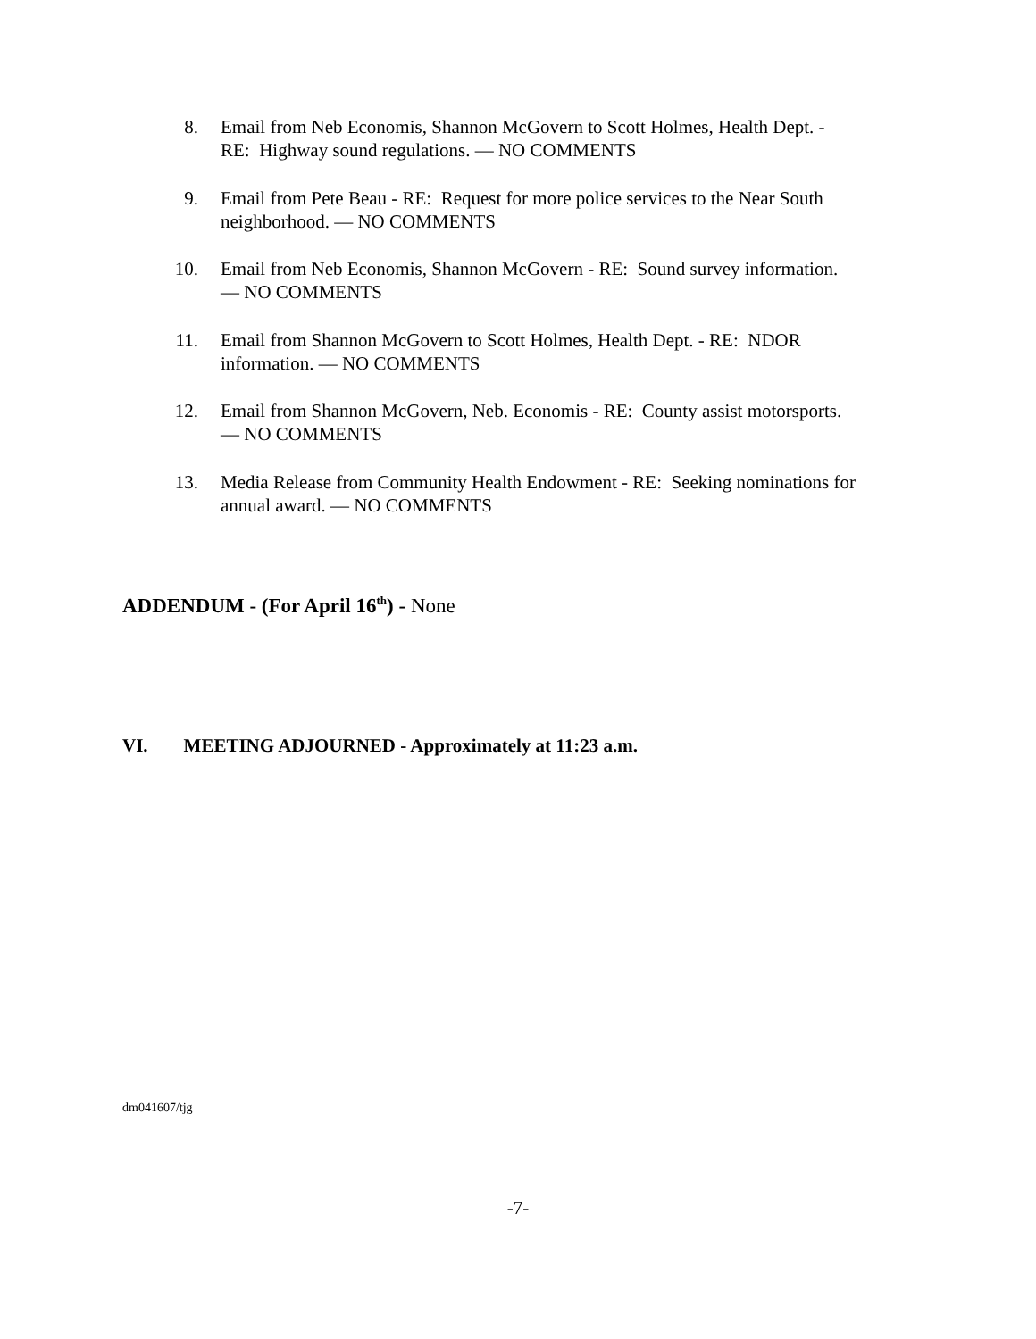8. Email from Neb Economis, Shannon McGovern to Scott Holmes, Health Dept. -
RE: Highway sound regulations. — NO COMMENTS
9. Email from Pete Beau - RE: Request for more police services to the Near South
neighborhood. — NO COMMENTS
10.
Email from Neb Economis, Shannon McGovern - RE: Sound survey information.
— NO COMMENTS
11.
Email from Shannon McGovern to Scott Holmes, Health Dept. - RE: NDOR
information. — NO COMMENTS
12.
Email from Shannon McGovern, Neb. Economis - RE: County assist motorsports.
— NO COMMENTS
13.
Media Release from Community Health Endowment - RE: Seeking nominations for
annual award. — NO COMMENTS
ADDENDUM - (For April 16<sup>th</sup>) - None
VI. MEETING ADJOURNED - Approximately at 11:23 a.m.
dm041607/tjg
-7-